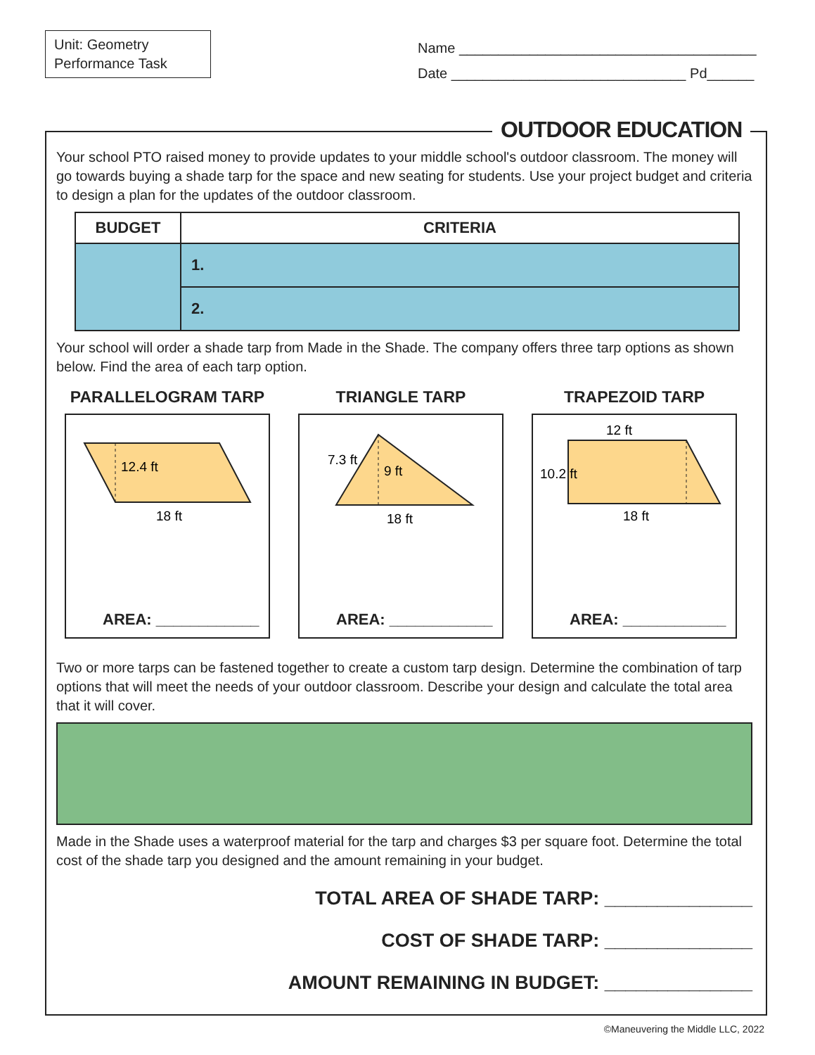Unit: Geometry
Performance Task
Name ______________________________________
Date ______________________________ Pd______
OUTDOOR EDUCATION
Your school PTO raised money to provide updates to your middle school's outdoor classroom. The money will go towards buying a shade tarp for the space and new seating for students. Use your project budget and criteria to design a plan for the updates of the outdoor classroom.
| BUDGET | CRITERIA |
| --- | --- |
| | 1. |
| | 2. |
Your school will order a shade tarp from Made in the Shade. The company offers three tarp options as shown below. Find the area of each tarp option.
PARALLELOGRAM TARP
12.4 ft
18 ft
AREA: ____________
TRIANGLE TARP
9 ft
7.3 ft
18 ft
AREA: ____________
TRAPEZOID TARP
12 ft
10.2 ft
18 ft
AREA: ____________
Two or more tarps can be fastened together to create a custom tarp design. Determine the combination of tarp options that will meet the needs of your outdoor classroom. Describe your design and calculate the total area that it will cover.
Made in the Shade uses a waterproof material for the tarp and charges $3 per square foot. Determine the total cost of the shade tarp you designed and the amount remaining in your budget.
TOTAL AREA OF SHADE TARP: ______________
COST OF SHADE TARP: ______________
AMOUNT REMAINING IN BUDGET: ______________
©Maneuvering the Middle LLC, 2022